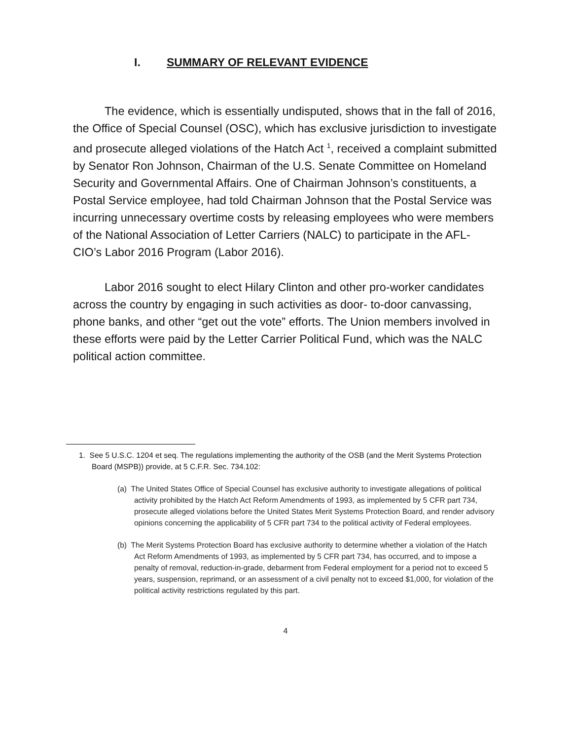I. SUMMARY OF RELEVANT EVIDENCE
The evidence, which is essentially undisputed, shows that in the fall of 2016, the Office of Special Counsel (OSC), which has exclusive jurisdiction to investigate and prosecute alleged violations of the Hatch Act <sup>1</sup>, received a complaint submitted by Senator Ron Johnson, Chairman of the U.S. Senate Committee on Homeland Security and Governmental Affairs. One of Chairman Johnson’s constituents, a Postal Service employee, had told Chairman Johnson that the Postal Service was incurring unnecessary overtime costs by releasing employees who were members of the National Association of Letter Carriers (NALC) to participate in the AFL-CIO’s Labor 2016 Program (Labor 2016).
Labor 2016 sought to elect Hilary Clinton and other pro-worker candidates across the country by engaging in such activities as door- to-door canvassing, phone banks, and other “get out the vote” efforts. The Union members involved in these efforts were paid by the Letter Carrier Political Fund, which was the NALC political action committee.
1. See 5 U.S.C. 1204 et seq. The regulations implementing the authority of the OSB (and the Merit Systems Protection Board (MSPB)) provide, at 5 C.F.R. Sec. 734.102:
(a) The United States Office of Special Counsel has exclusive authority to investigate allegations of political activity prohibited by the Hatch Act Reform Amendments of 1993, as implemented by 5 CFR part 734, prosecute alleged violations before the United States Merit Systems Protection Board, and render advisory opinions concerning the applicability of 5 CFR part 734 to the political activity of Federal employees.
(b) The Merit Systems Protection Board has exclusive authority to determine whether a violation of the Hatch Act Reform Amendments of 1993, as implemented by 5 CFR part 734, has occurred, and to impose a penalty of removal, reduction-in-grade, debarment from Federal employment for a period not to exceed 5 years, suspension, reprimand, or an assessment of a civil penalty not to exceed $1,000, for violation of the political activity restrictions regulated by this part.
4